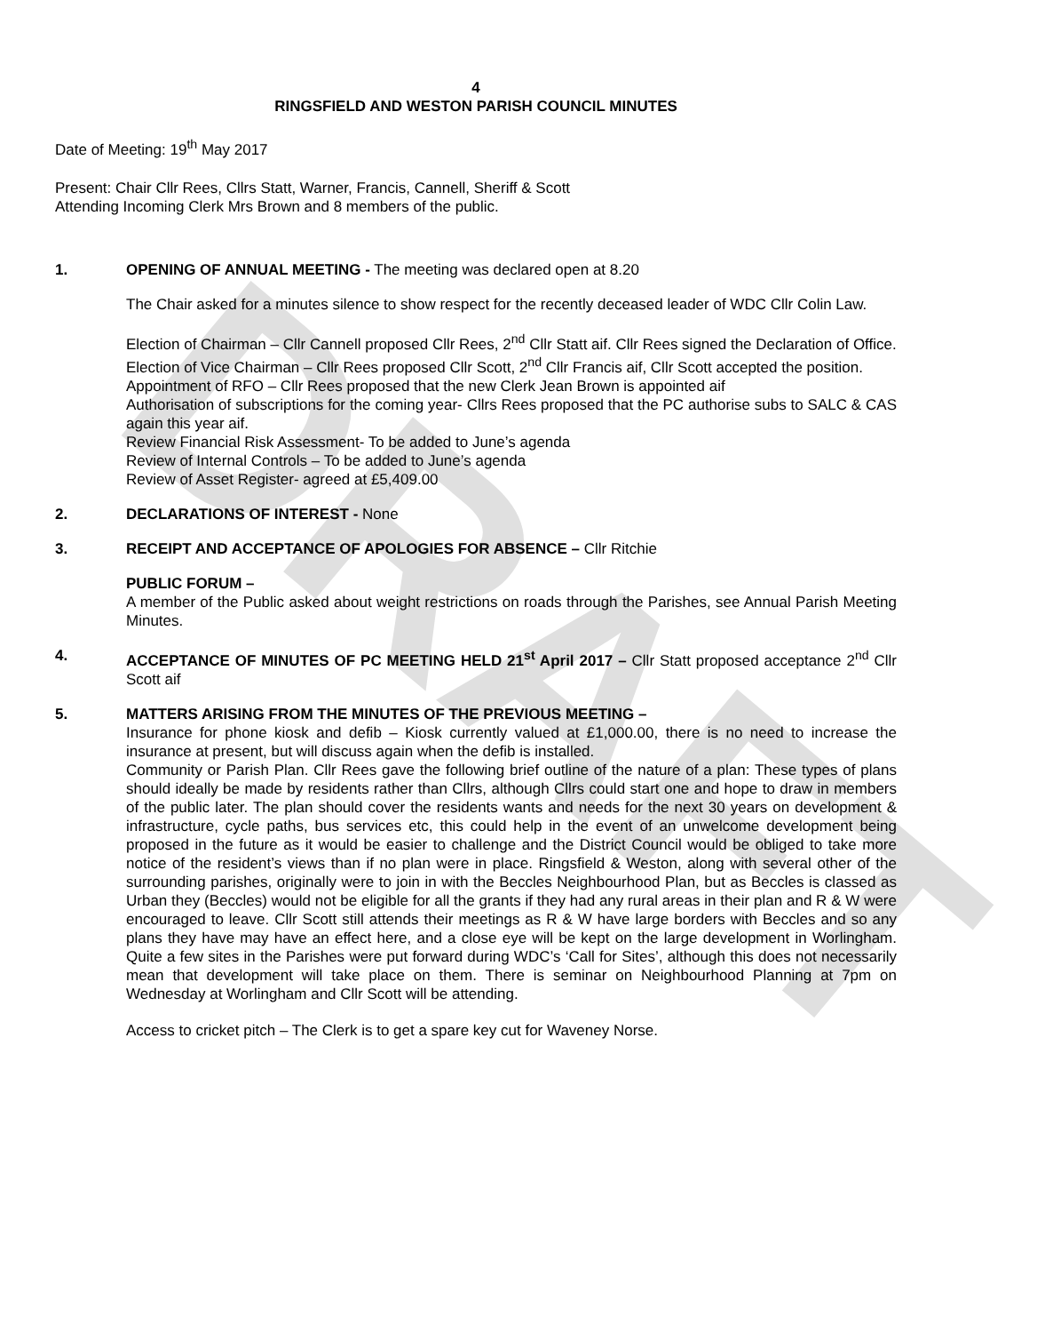DRAFT
4
RINGSFIELD AND WESTON PARISH COUNCIL MINUTES
Date of Meeting: 19<sup>th</sup> May 2017
Present: Chair Cllr Rees, Cllrs Statt, Warner, Francis, Cannell, Sheriff & Scott
Attending Incoming Clerk Mrs Brown and 8 members of the public.
1. OPENING OF ANNUAL MEETING - The meeting was declared open at 8.20
The Chair asked for a minutes silence to show respect for the recently deceased leader of WDC Cllr Colin Law.
Election of Chairman – Cllr Cannell proposed Cllr Rees, 2<sup>nd</sup> Cllr Statt aif. Cllr Rees signed the Declaration of Office.
Election of Vice Chairman – Cllr Rees proposed Cllr Scott, 2<sup>nd</sup> Cllr Francis aif, Cllr Scott accepted the position.
Appointment of RFO – Cllr Rees proposed that the new Clerk Jean Brown is appointed aif
Authorisation of subscriptions for the coming year- Cllrs Rees proposed that the PC authorise subs to SALC & CAS again this year aif.
Review Financial Risk Assessment- To be added to June’s agenda
Review of Internal Controls – To be added to June’s agenda
Review of Asset Register- agreed at £5,409.00
2. DECLARATIONS OF INTEREST - None
3. RECEIPT AND ACCEPTANCE OF APOLOGIES FOR ABSENCE – Cllr Ritchie
PUBLIC FORUM –
A member of the Public asked about weight restrictions on roads through the Parishes, see Annual Parish Meeting Minutes.
4. ACCEPTANCE OF MINUTES OF PC MEETING HELD 21<sup>st</sup> April 2017 – Cllr Statt proposed acceptance 2<sup>nd</sup> Cllr Scott aif
5. MATTERS ARISING FROM THE MINUTES OF THE PREVIOUS MEETING –
Insurance for phone kiosk and defib – Kiosk currently valued at £1,000.00, there is no need to increase the insurance at present, but will discuss again when the defib is installed.
Community or Parish Plan. Cllr Rees gave the following brief outline of the nature of a plan: These types of plans should ideally be made by residents rather than Cllrs, although Cllrs could start one and hope to draw in members of the public later. The plan should cover the residents wants and needs for the next 30 years on development & infrastructure, cycle paths, bus services etc, this could help in the event of an unwelcome development being proposed in the future as it would be easier to challenge and the District Council would be obliged to take more notice of the resident’s views than if no plan were in place. Ringsfield & Weston, along with several other of the surrounding parishes, originally were to join in with the Beccles Neighbourhood Plan, but as Beccles is classed as Urban they (Beccles) would not be eligible for all the grants if they had any rural areas in their plan and R & W were encouraged to leave. Cllr Scott still attends their meetings as R & W have large borders with Beccles and so any plans they have may have an effect here, and a close eye will be kept on the large development in Worlingham. Quite a few sites in the Parishes were put forward during WDC’s ‘Call for Sites’, although this does not necessarily mean that development will take place on them. There is seminar on Neighbourhood Planning at 7pm on Wednesday at Worlingham and Cllr Scott will be attending.
Access to cricket pitch – The Clerk is to get a spare key cut for Waveney Norse.